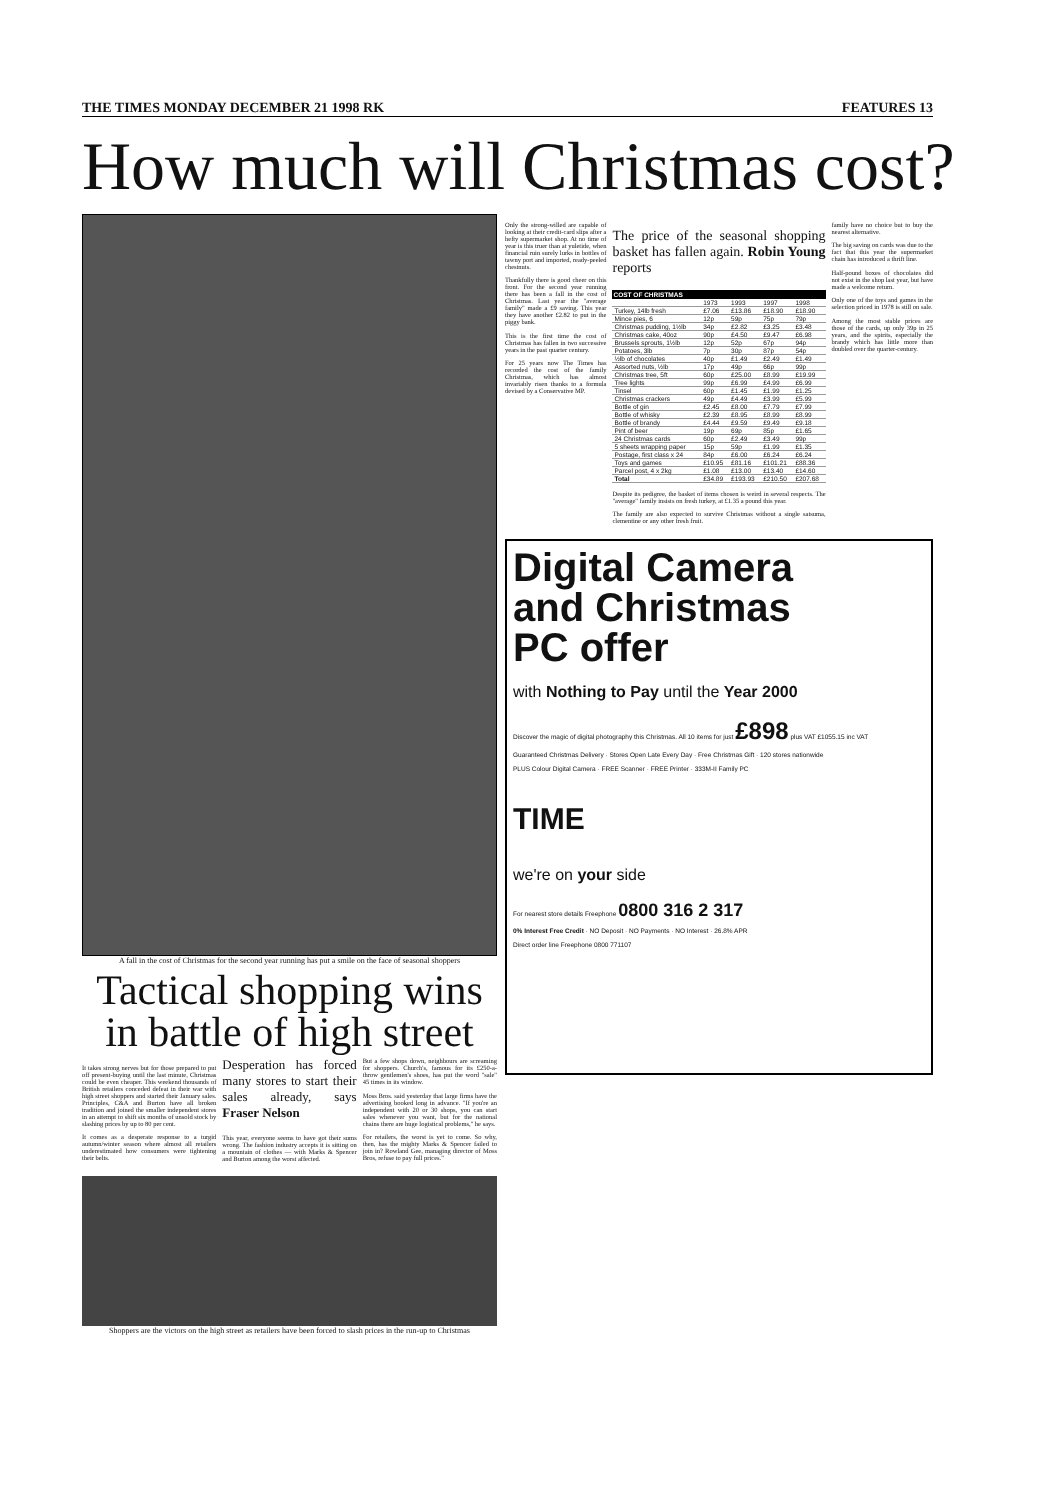THE TIMES MONDAY DECEMBER 21 1998 RK FEATURES 13
How much will Christmas cost?
A fall in the cost of Christmas for the second year running has put a smile on the face of seasonal shoppers
Tactical shopping wins in battle of high street
It takes strong nerves but for those prepared to put off present-buying until the last minute, Christmas could be even cheaper. This weekend thousands of British retailers conceded defeat in their war with high street shoppers and started their January sales. Principles, C&A and Burton have all broken tradition and joined the smaller independent stores in an attempt to shift six months of unsold stock by slashing prices by up to 80 per cent.
It comes as a desperate response to a turgid autumn/winter season where almost all retailers underestimated how consumers were tightening their belts.
Desperation has forced many stores to start their sales already, says Fraser Nelson
This year, everyone seems to have got their sums wrong. The fashion industry accepts it is sitting on a mountain of clothes — with Marks & Spencer and Burton among the worst affected.
But a few shops down, neighbours are screaming for shoppers. Church's, famous for its £250-a-throw gentlemen's shoes, has put the word "sale" 45 times in its window.
Moss Bros. said yesterday that large firms have the advertising booked long in advance. "If you're an independent with 20 or 30 shops, you can start sales whenever you want, but for the national chains there are huge logistical problems," he says.
For retailers, the worst is yet to come. So why, then, has the mighty Marks & Spencer failed to join in? Rowland Gee, managing director of Moss Bros, refuse to pay full prices."
Shoppers are the victors on the high street as retailers have been forced to slash prices in the run-up to Christmas
Only the strong-willed are capable of looking at their credit-card slips after a hefty supermarket shop. At no time of year is this truer than at yuletide, when financial ruin surely lurks in bottles of tawny port and imported, ready-peeled chestnuts.
Thankfully there is good cheer on this front. For the second year running there has been a fall in the cost of Christmas. Last year the "average family" made a £9 saving. This year they have another £2.82 to put in the piggy bank.
This is the first time the cost of Christmas has fallen in two successive years in the past quarter century.
For 25 years now The Times has recorded the cost of the family Christmas, which has almost invariably risen thanks to a formula devised by a Conservative MP.
The price of the seasonal shopping basket has fallen again. Robin Young reports
| COST OF CHRISTMAS | | | | |
| --- | --- | --- | --- | --- |
| | 1973 | 1993 | 1997 | 1998 |
| Turkey, 14lb fresh | £7.06 | £13.86 | £18.90 | £18.90 |
| Mince pies, 6 | 12p | 59p | 75p | 79p |
| Christmas pudding, 1½lb | 34p | £2.82 | £3.25 | £3.48 |
| Christmas cake, 40oz | 90p | £4.50 | £9.47 | £6.98 |
| Brussels sprouts, 1½lb | 12p | 52p | 67p | 94p |
| Potatoes, 3lb | 7p | 30p | 87p | 54p |
| ½lb of chocolates | 40p | £1.49 | £2.49 | £1.49 |
| Assorted nuts, ½lb | 17p | 49p | 66p | 99p |
| Christmas tree, 5ft | 60p | £25.00 | £8.99 | £19.99 |
| Tree lights | 99p | £6.99 | £4.99 | £6.99 |
| Tinsel | 60p | £1.45 | £1.99 | £1.25 |
| Christmas crackers | 49p | £4.49 | £3.99 | £5.99 |
| Bottle of gin | £2.45 | £8.00 | £7.79 | £7.99 |
| Bottle of whisky | £2.39 | £8.95 | £8.99 | £8.99 |
| Bottle of brandy | £4.44 | £9.59 | £9.49 | £9.18 |
| Pint of beer | 19p | 69p | 85p | £1.65 |
| 24 Christmas cards | 60p | £2.49 | £3.49 | 99p |
| 5 sheets wrapping paper | 15p | 59p | £1.99 | £1.35 |
| Postage, first class x 24 | 84p | £6.00 | £6.24 | £6.24 |
| Toys and games | £10.95 | £81.16 | £101.21 | £88.36 |
| Parcel post, 4 x 2kg | £1.08 | £13.00 | £13.40 | £14.60 |
| Total | £34.89 | £193.93 | £210.50 | £207.68 |
Despite its pedigree, the basket of items chosen is weird in several respects. The "average" family insists on fresh turkey, at £1.35 a pound this year.
The family are also expected to survive Christmas without a single satsuma, clementine or any other fresh fruit.
family have no choice but to buy the nearest alternative.
The big saving on cards was due to the fact that this year the supermarket chain has introduced a thrift line.
Half-pound boxes of chocolates did not exist in the shop last year, but have made a welcome return.
Only one of the toys and games in the selection priced in 1978 is still on sale.
Among the most stable prices are those of the cards, up only 39p in 25 years, and the spirits, especially the brandy which has little more than doubled over the quarter-century.
Digital Camera
and Christmas
PC offer
with Nothing to Pay until the Year 2000
Discover the magic of digital photography this Christmas. All 10 items for just £898 plus VAT £1055.15 inc VAT
Guaranteed Christmas Delivery · Stores Open Late Every Day · Free Christmas Gift · 120 stores nationwide
PLUS Colour Digital Camera · FREE Scanner · FREE Printer · 333M-II Family PC
TIME
we're on your side
For nearest store details Freephone 0800 316 2 317
0% Interest Free Credit · NO Deposit · NO Payments · NO Interest · 26.8% APR
Direct order line Freephone 0800 771107